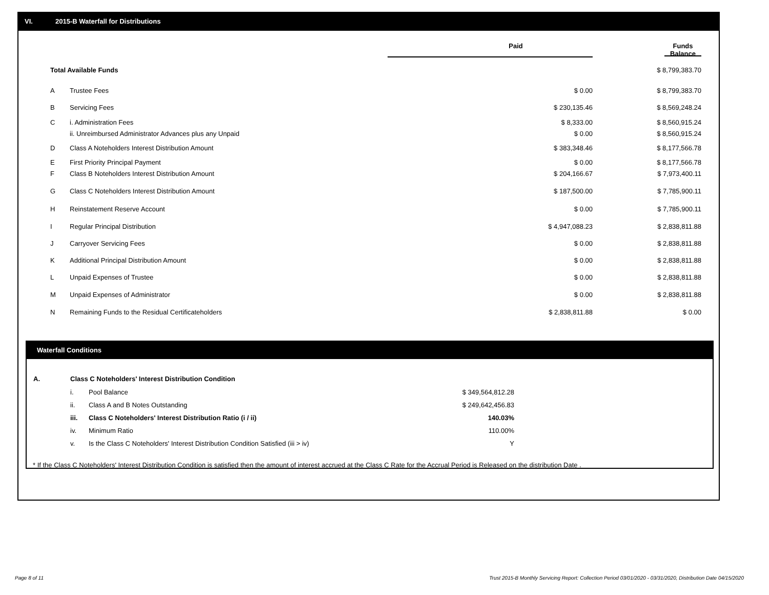VI. 2015-B Waterfall for Distributions
| | | Paid | Funds Balance |
| Total Available Funds | | | $ 8,799,383.70 |
| A | Trustee Fees | $ 0.00 | $ 8,799,383.70 |
| B | Servicing Fees | $ 230,135.46 | $ 8,569,248.24 |
| C | i. Administration Fees | $ 8,333.00 | $ 8,560,915.24 |
| | ii. Unreimbursed Administrator Advances plus any Unpaid | $ 0.00 | $ 8,560,915.24 |
| D | Class A Noteholders Interest Distribution Amount | $ 383,348.46 | $ 8,177,566.78 |
| E | First Priority Principal Payment | $ 0.00 | $ 8,177,566.78 |
| F | Class B Noteholders Interest Distribution Amount | $ 204,166.67 | $ 7,973,400.11 |
| G | Class C Noteholders Interest Distribution Amount | $ 187,500.00 | $ 7,785,900.11 |
| H | Reinstatement Reserve Account | $ 0.00 | $ 7,785,900.11 |
| I | Regular Principal Distribution | $ 4,947,088.23 | $ 2,838,811.88 |
| J | Carryover Servicing Fees | $ 0.00 | $ 2,838,811.88 |
| K | Additional Principal Distribution Amount | $ 0.00 | $ 2,838,811.88 |
| L | Unpaid Expenses of Trustee | $ 0.00 | $ 2,838,811.88 |
| M | Unpaid Expenses of Administrator | $ 0.00 | $ 2,838,811.88 |
| N | Remaining Funds to the Residual Certificateholders | $ 2,838,811.88 | $ 0.00 |
Waterfall Conditions
| A. | Class C Noteholders' Interest Distribution Condition | | |
| | i. | Pool Balance | $ 349,564,812.28 |
| | ii. | Class A and B Notes Outstanding | $ 249,642,456.83 |
| | iii. | Class C Noteholders' Interest Distribution Ratio (i / ii) | 140.03% |
| | iv. | Minimum Ratio | 110.00% |
| | v. | Is the Class C Noteholders' Interest Distribution Condition Satisfied (iii > iv) | Y |
* If the Class C Noteholders' Interest Distribution Condition is satisfied then the amount of interest accrued at the Class C Rate for the Accrual Period is Released on the distribution Date .
Page 8 of 11
Trust 2015-B Monthly Servicing Report: Collection Period 03/01/2020 - 03/31/2020, Distribution Date 04/15/2020